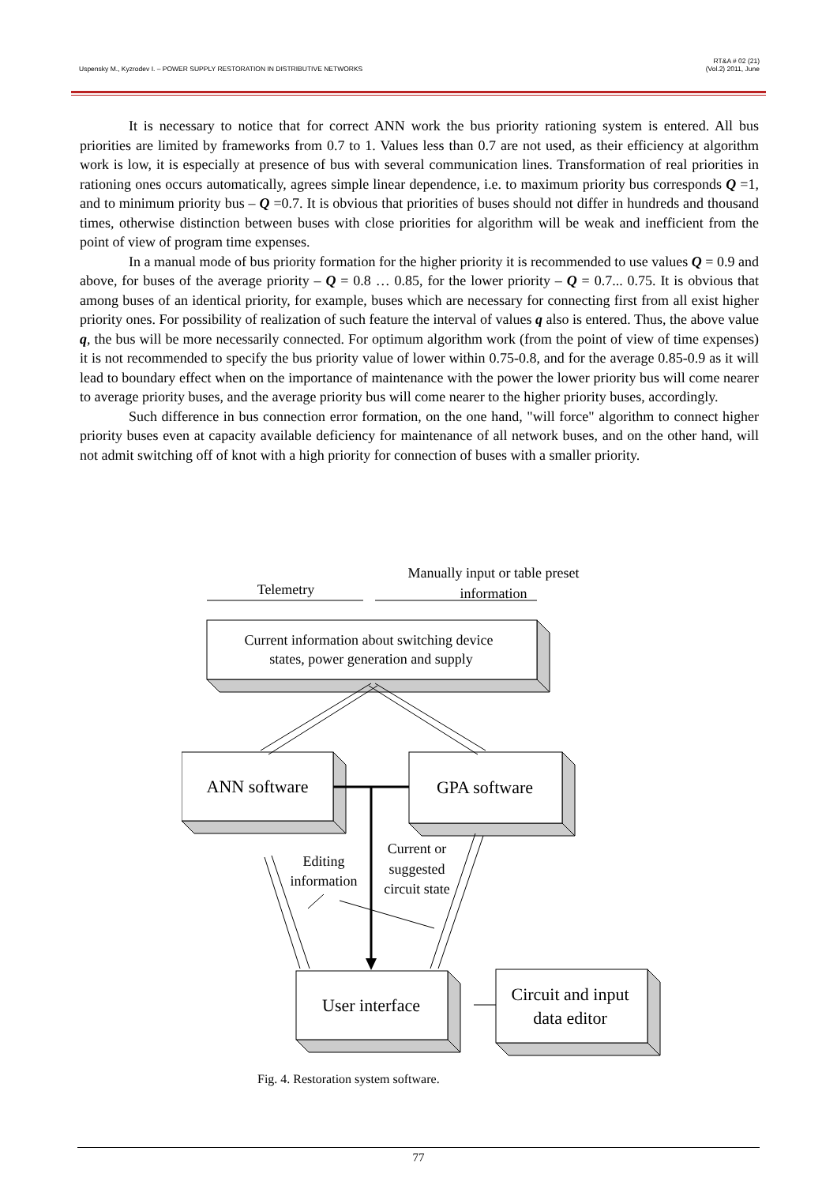Uspensky M., Kyzrodev I. – POWER SUPPLY RESTORATION IN DISTRIBUTIVE NETWORKS
RT&A # 02 (21)
(Vol.2) 2011, June
It is necessary to notice that for correct ANN work the bus priority rationing system is entered. All bus priorities are limited by frameworks from 0.7 to 1. Values less than 0.7 are not used, as their efficiency at algorithm work is low, it is especially at presence of bus with several communication lines. Transformation of real priorities in rationing ones occurs automatically, agrees simple linear dependence, i.e. to maximum priority bus corresponds Q =1, and to minimum priority bus – Q =0.7. It is obvious that priorities of buses should not differ in hundreds and thousand times, otherwise distinction between buses with close priorities for algorithm will be weak and inefficient from the point of view of program time expenses.
In a manual mode of bus priority formation for the higher priority it is recommended to use values Q = 0.9 and above, for buses of the average priority – Q = 0.8 … 0.85, for the lower priority – Q = 0.7... 0.75. It is obvious that among buses of an identical priority, for example, buses which are necessary for connecting first from all exist higher priority ones. For possibility of realization of such feature the interval of values q also is entered. Thus, the above value q, the bus will be more necessarily connected. For optimum algorithm work (from the point of view of time expenses) it is not recommended to specify the bus priority value of lower within 0.75-0.8, and for the average 0.85-0.9 as it will lead to boundary effect when on the importance of maintenance with the power the lower priority bus will come nearer to average priority buses, and the average priority bus will come nearer to the higher priority buses, accordingly.
Such difference in bus connection error formation, on the one hand, "will force" algorithm to connect higher priority buses even at capacity available deficiency for maintenance of all network buses, and on the other hand, will not admit switching off of knot with a high priority for connection of buses with a smaller priority.
Telemetry
Manually input or table preset
information
Current information about switching device
states, power generation and supply
Editing
information
Current or
suggested
circuit state
ANN software
GPA software
User interface
Circuit and input
data editor
Fig. 4. Restoration system software.
77